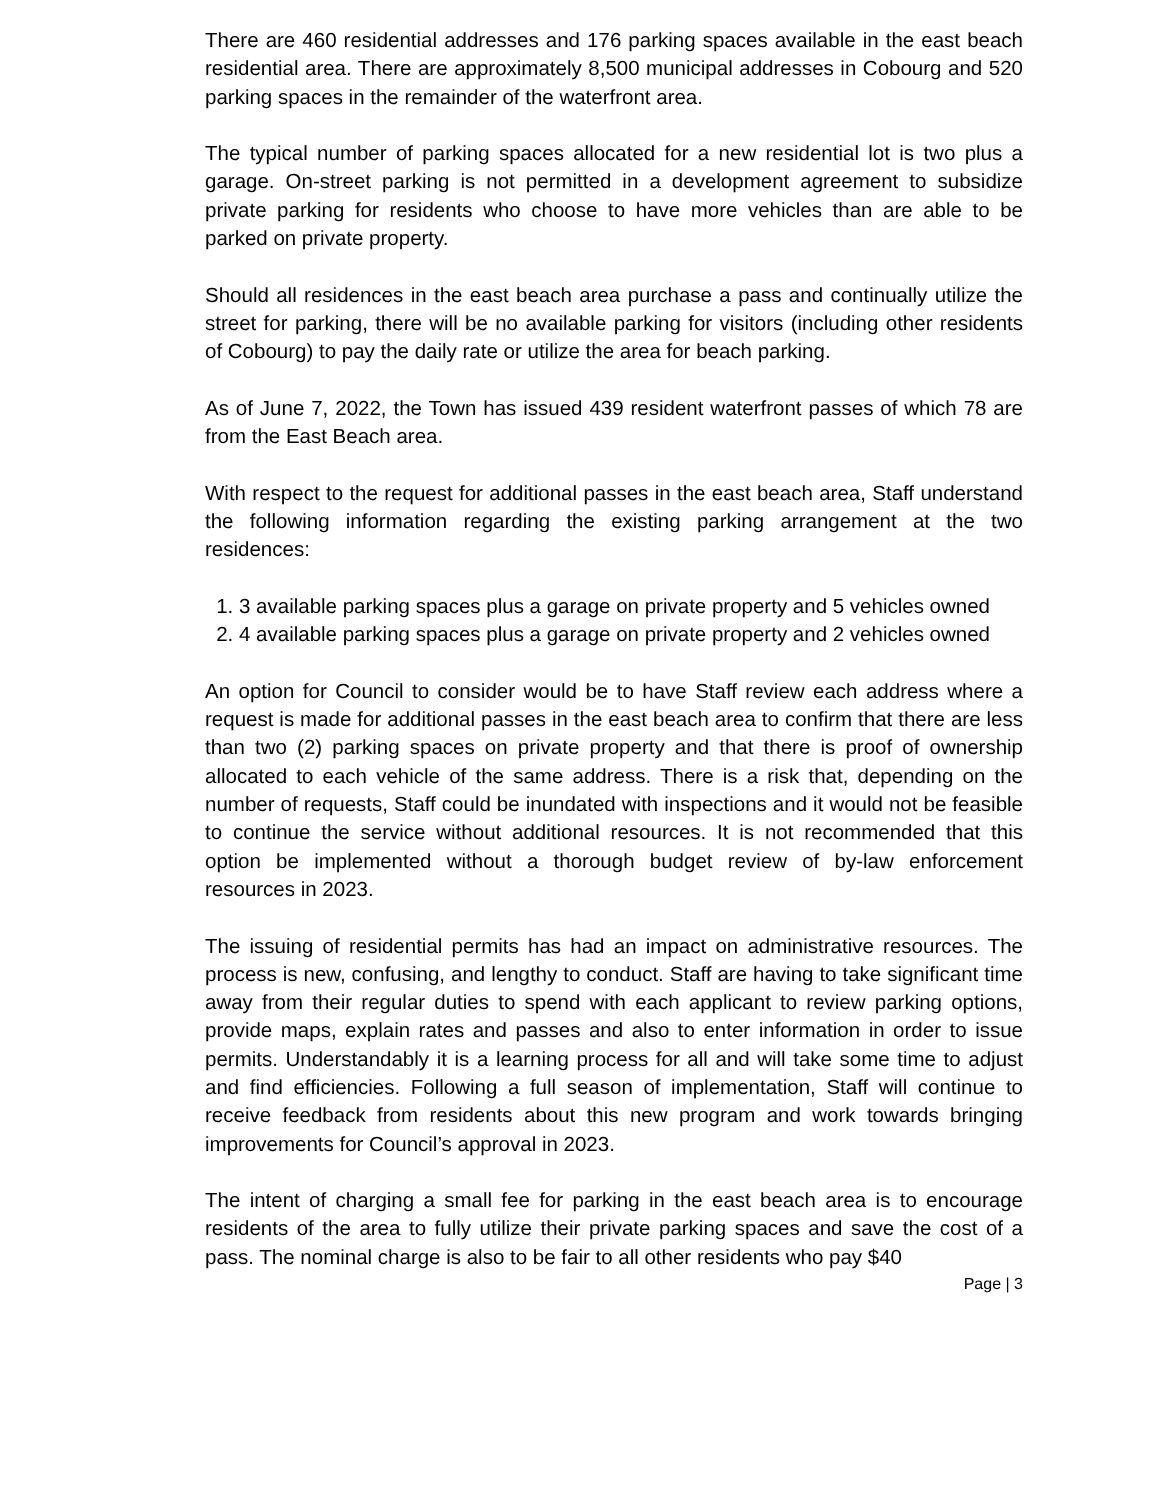There are 460 residential addresses and 176 parking spaces available in the east beach residential area. There are approximately 8,500 municipal addresses in Cobourg and 520 parking spaces in the remainder of the waterfront area.
The typical number of parking spaces allocated for a new residential lot is two plus a garage. On-street parking is not permitted in a development agreement to subsidize private parking for residents who choose to have more vehicles than are able to be parked on private property.
Should all residences in the east beach area purchase a pass and continually utilize the street for parking, there will be no available parking for visitors (including other residents of Cobourg) to pay the daily rate or utilize the area for beach parking.
As of June 7, 2022, the Town has issued 439 resident waterfront passes of which 78 are from the East Beach area.
With respect to the request for additional passes in the east beach area, Staff understand the following information regarding the existing parking arrangement at the two residences:
1. 3 available parking spaces plus a garage on private property and 5 vehicles owned
2. 4 available parking spaces plus a garage on private property and 2 vehicles owned
An option for Council to consider would be to have Staff review each address where a request is made for additional passes in the east beach area to confirm that there are less than two (2) parking spaces on private property and that there is proof of ownership allocated to each vehicle of the same address. There is a risk that, depending on the number of requests, Staff could be inundated with inspections and it would not be feasible to continue the service without additional resources. It is not recommended that this option be implemented without a thorough budget review of by-law enforcement resources in 2023.
The issuing of residential permits has had an impact on administrative resources. The process is new, confusing, and lengthy to conduct. Staff are having to take significant time away from their regular duties to spend with each applicant to review parking options, provide maps, explain rates and passes and also to enter information in order to issue permits. Understandably it is a learning process for all and will take some time to adjust and find efficiencies. Following a full season of implementation, Staff will continue to receive feedback from residents about this new program and work towards bringing improvements for Council’s approval in 2023.
The intent of charging a small fee for parking in the east beach area is to encourage residents of the area to fully utilize their private parking spaces and save the cost of a pass. The nominal charge is also to be fair to all other residents who pay $40
Page | 3